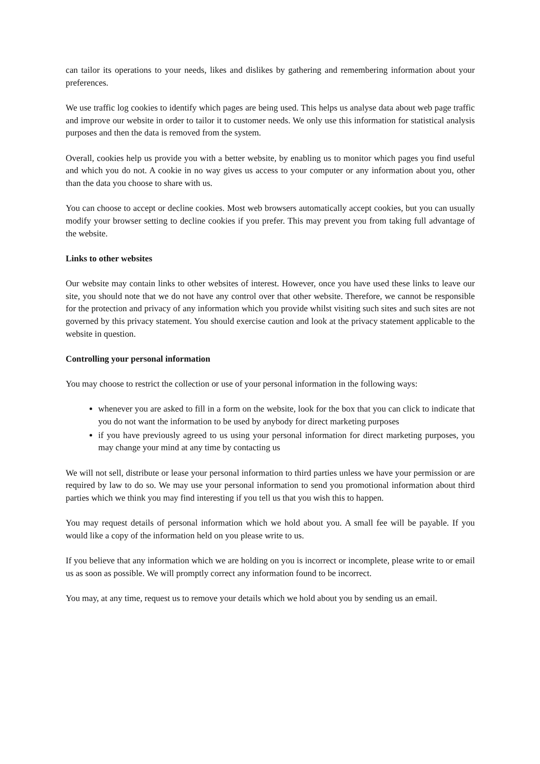can tailor its operations to your needs, likes and dislikes by gathering and remembering information about your preferences.
We use traffic log cookies to identify which pages are being used. This helps us analyse data about web page traffic and improve our website in order to tailor it to customer needs. We only use this information for statistical analysis purposes and then the data is removed from the system.
Overall, cookies help us provide you with a better website, by enabling us to monitor which pages you find useful and which you do not. A cookie in no way gives us access to your computer or any information about you, other than the data you choose to share with us.
You can choose to accept or decline cookies. Most web browsers automatically accept cookies, but you can usually modify your browser setting to decline cookies if you prefer. This may prevent you from taking full advantage of the website.
Links to other websites
Our website may contain links to other websites of interest. However, once you have used these links to leave our site, you should note that we do not have any control over that other website. Therefore, we cannot be responsible for the protection and privacy of any information which you provide whilst visiting such sites and such sites are not governed by this privacy statement. You should exercise caution and look at the privacy statement applicable to the website in question.
Controlling your personal information
You may choose to restrict the collection or use of your personal information in the following ways:
whenever you are asked to fill in a form on the website, look for the box that you can click to indicate that you do not want the information to be used by anybody for direct marketing purposes
if you have previously agreed to us using your personal information for direct marketing purposes, you may change your mind at any time by contacting us
We will not sell, distribute or lease your personal information to third parties unless we have your permission or are required by law to do so. We may use your personal information to send you promotional information about third parties which we think you may find interesting if you tell us that you wish this to happen.
You may request details of personal information which we hold about you. A small fee will be payable. If you would like a copy of the information held on you please write to us.
If you believe that any information which we are holding on you is incorrect or incomplete, please write to or email us as soon as possible. We will promptly correct any information found to be incorrect.
You may, at any time, request us to remove your details which we hold about you by sending us an email.